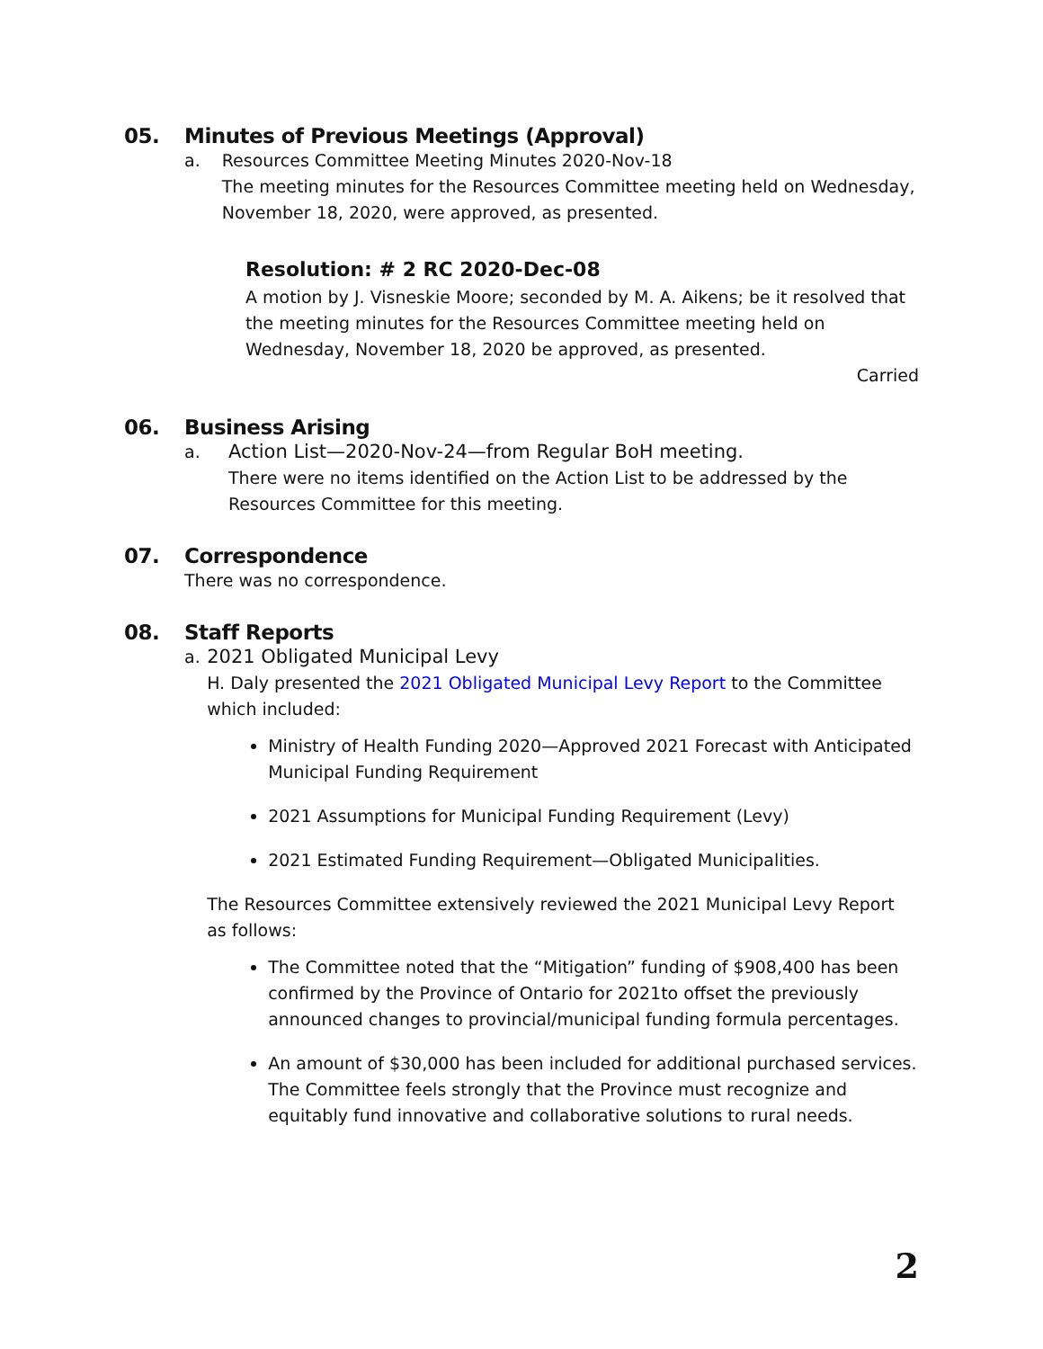05. Minutes of Previous Meetings (Approval)
a. Resources Committee Meeting Minutes 2020-Nov-18
The meeting minutes for the Resources Committee meeting held on Wednesday, November 18, 2020, were approved, as presented.
Resolution: # 2 RC 2020-Dec-08
A motion by J. Visneskie Moore; seconded by M. A. Aikens; be it resolved that the meeting minutes for the Resources Committee meeting held on Wednesday, November 18, 2020 be approved, as presented.
Carried
06. Business Arising
a. Action List—2020-Nov-24—from Regular BoH meeting.
There were no items identified on the Action List to be addressed by the Resources Committee for this meeting.
07. Correspondence
There was no correspondence.
08. Staff Reports
a. 2021 Obligated Municipal Levy
H. Daly presented the 2021 Obligated Municipal Levy Report to the Committee which included:
Ministry of Health Funding 2020—Approved 2021 Forecast with Anticipated Municipal Funding Requirement
2021 Assumptions for Municipal Funding Requirement (Levy)
2021 Estimated Funding Requirement—Obligated Municipalities.
The Resources Committee extensively reviewed the 2021 Municipal Levy Report as follows:
The Committee noted that the “Mitigation” funding of $908,400 has been confirmed by the Province of Ontario for 2021to offset the previously announced changes to provincial/municipal funding formula percentages.
An amount of $30,000 has been included for additional purchased services. The Committee feels strongly that the Province must recognize and equitably fund innovative and collaborative solutions to rural needs.
2